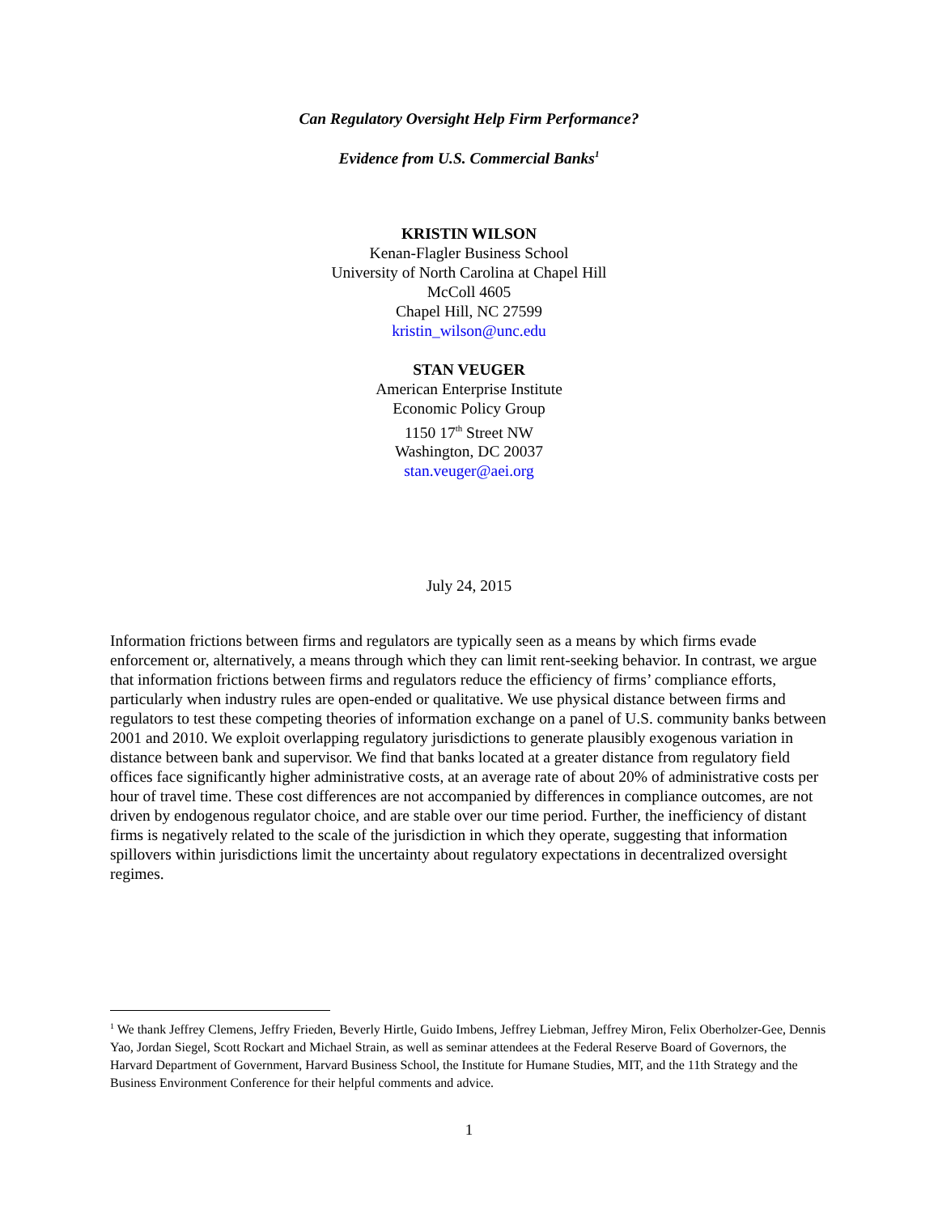Can Regulatory Oversight Help Firm Performance?
Evidence from U.S. Commercial Banks<sup>1</sup>
KRISTIN WILSON
Kenan-Flagler Business School
University of North Carolina at Chapel Hill
McColl 4605
Chapel Hill, NC 27599
kristin_wilson@unc.edu
STAN VEUGER
American Enterprise Institute
Economic Policy Group
1150 17<sup>th</sup> Street NW
Washington, DC 20037
stan.veuger@aei.org
July 24, 2015
Information frictions between firms and regulators are typically seen as a means by which firms evade enforcement or, alternatively, a means through which they can limit rent-seeking behavior. In contrast, we argue that information frictions between firms and regulators reduce the efficiency of firms’ compliance efforts, particularly when industry rules are open-ended or qualitative. We use physical distance between firms and regulators to test these competing theories of information exchange on a panel of U.S. community banks between 2001 and 2010. We exploit overlapping regulatory jurisdictions to generate plausibly exogenous variation in distance between bank and supervisor. We find that banks located at a greater distance from regulatory field offices face significantly higher administrative costs, at an average rate of about 20% of administrative costs per hour of travel time. These cost differences are not accompanied by differences in compliance outcomes, are not driven by endogenous regulator choice, and are stable over our time period. Further, the inefficiency of distant firms is negatively related to the scale of the jurisdiction in which they operate, suggesting that information spillovers within jurisdictions limit the uncertainty about regulatory expectations in decentralized oversight regimes.
<sup>1</sup> We thank Jeffrey Clemens, Jeffry Frieden, Beverly Hirtle, Guido Imbens, Jeffrey Liebman, Jeffrey Miron, Felix Oberholzer-Gee, Dennis Yao, Jordan Siegel, Scott Rockart and Michael Strain, as well as seminar attendees at the Federal Reserve Board of Governors, the Harvard Department of Government, Harvard Business School, the Institute for Humane Studies, MIT, and the 11th Strategy and the Business Environment Conference for their helpful comments and advice.
1